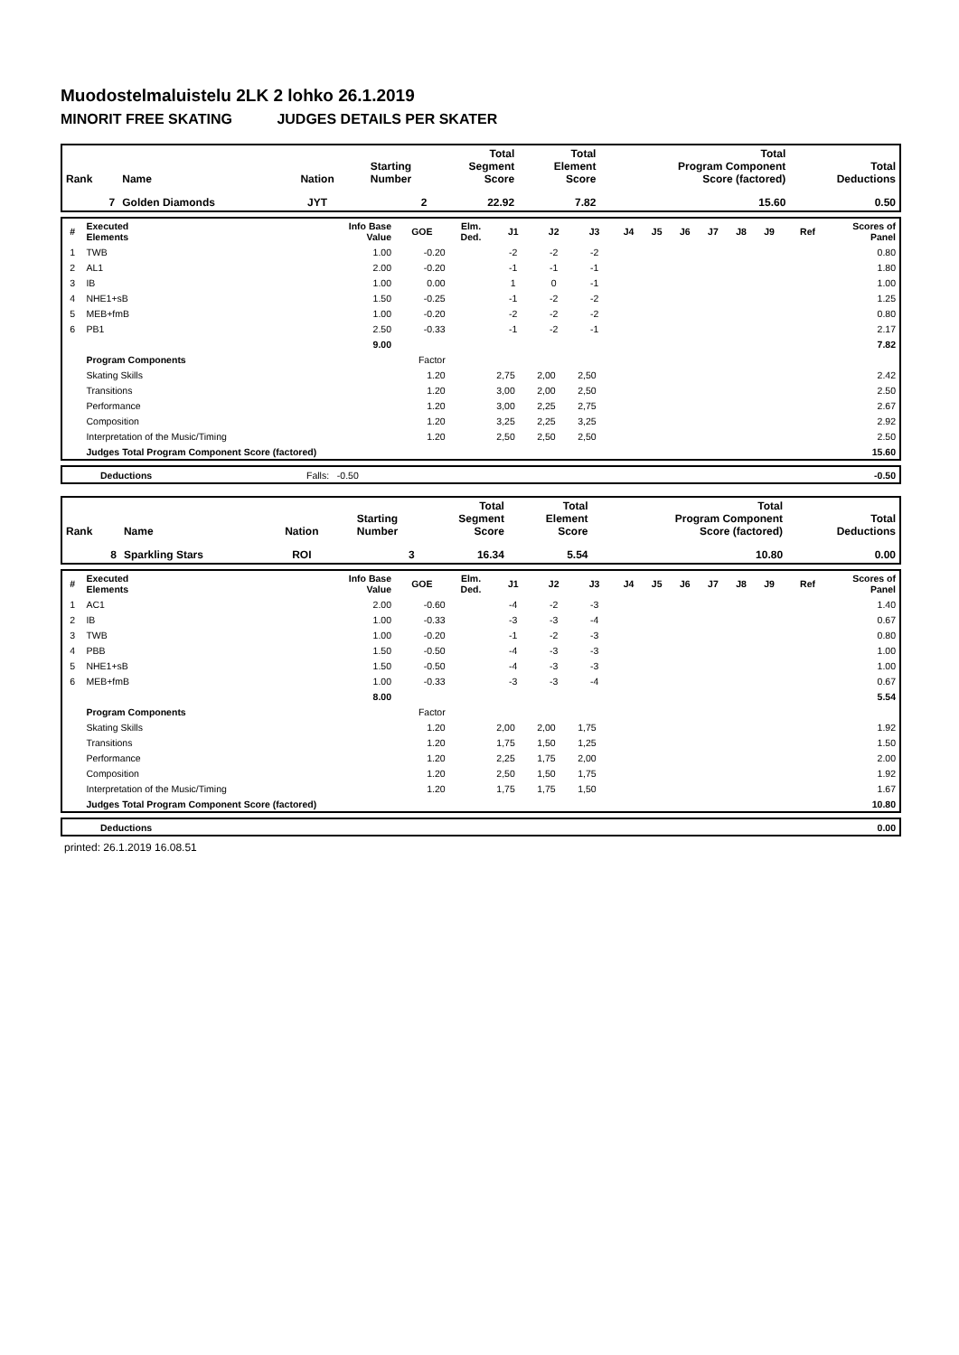Muodostelmaluistelu 2LK 2 lohko 26.1.2019
MINORIT FREE SKATING JUDGES DETAILS PER SKATER
| Rank | Name | Nation | Starting Number | Total Segment Score | Total Element Score | Total Program Component Score (factored) | Total Deductions |
| --- | --- | --- | --- | --- | --- | --- | --- |
| 7 | Golden Diamonds | JYT | 2 | 22.92 | 7.82 | 15.60 | 0.50 |
| # | Executed Elements | Info Base Value | GOE | Elm. Ded. | J1 | J2 | J3 | J4 | J5 | J6 | J7 | J8 | J9 | Ref | Scores of Panel |
| --- | --- | --- | --- | --- | --- | --- | --- | --- | --- | --- | --- | --- | --- | --- | --- |
| 1 | TWB | 1.00 | -0.20 | | -2 | -2 | -2 | | | | | | | | 0.80 |
| 2 | AL1 | 2.00 | -0.20 | | -1 | -1 | -1 | | | | | | | | 1.80 |
| 3 | IB | 1.00 | 0.00 | | 1 | 0 | -1 | | | | | | | | 1.00 |
| 4 | NHE1+sB | 1.50 | -0.25 | | -1 | -2 | -2 | | | | | | | | 1.25 |
| 5 | MEB+fmB | 1.00 | -0.20 | | -2 | -2 | -2 | | | | | | | | 0.80 |
| 6 | PB1 | 2.50 | -0.33 | | -1 | -2 | -1 | | | | | | | | 2.17 |
| | | 9.00 | | | | | | | | | | | | | 7.82 |
| | Program Components | | Factor | | | | | | | | | | | | |
| | Skating Skills | | 1.20 | | 2,75 | 2,00 | 2,50 | | | | | | | | 2.42 |
| | Transitions | | 1.20 | | 3,00 | 2,00 | 2,50 | | | | | | | | 2.50 |
| | Performance | | 1.20 | | 3,00 | 2,25 | 2,75 | | | | | | | | 2.67 |
| | Composition | | 1.20 | | 3,25 | 2,25 | 3,25 | | | | | | | | 2.92 |
| | Interpretation of the Music/Timing | | 1.20 | | 2,50 | 2,50 | 2,50 | | | | | | | | 2.50 |
| | Judges Total Program Component Score (factored) | | | | | | | | | | | | | | 15.60 |
| | Deductions | Falls: -0.50 | -0.50 |
| Rank | Name | Nation | Starting Number | Total Segment Score | Total Element Score | Total Program Component Score (factored) | Total Deductions |
| --- | --- | --- | --- | --- | --- | --- | --- |
| 8 | Sparkling Stars | ROI | 3 | 16.34 | 5.54 | 10.80 | 0.00 |
| # | Executed Elements | Info Base Value | GOE | Elm. Ded. | J1 | J2 | J3 | J4 | J5 | J6 | J7 | J8 | J9 | Ref | Scores of Panel |
| --- | --- | --- | --- | --- | --- | --- | --- | --- | --- | --- | --- | --- | --- | --- | --- |
| 1 | AC1 | 2.00 | -0.60 | | -4 | -2 | -3 | | | | | | | | 1.40 |
| 2 | IB | 1.00 | -0.33 | | -3 | -3 | -4 | | | | | | | | 0.67 |
| 3 | TWB | 1.00 | -0.20 | | -1 | -2 | -3 | | | | | | | | 0.80 |
| 4 | PBB | 1.50 | -0.50 | | -4 | -3 | -3 | | | | | | | | 1.00 |
| 5 | NHE1+sB | 1.50 | -0.50 | | -4 | -3 | -3 | | | | | | | | 1.00 |
| 6 | MEB+fmB | 1.00 | -0.33 | | -3 | -3 | -4 | | | | | | | | 0.67 |
| | | 8.00 | | | | | | | | | | | | | 5.54 |
| | Program Components | | Factor | | | | | | | | | | | | |
| | Skating Skills | | 1.20 | | 2,00 | 2,00 | 1,75 | | | | | | | | 1.92 |
| | Transitions | | 1.20 | | 1,75 | 1,50 | 1,25 | | | | | | | | 1.50 |
| | Performance | | 1.20 | | 2,25 | 1,75 | 2,00 | | | | | | | | 2.00 |
| | Composition | | 1.20 | | 2,50 | 1,50 | 1,75 | | | | | | | | 1.92 |
| | Interpretation of the Music/Timing | | 1.20 | | 1,75 | 1,75 | 1,50 | | | | | | | | 1.67 |
| | Judges Total Program Component Score (factored) | | | | | | | | | | | | | | 10.80 |
| | Deductions | 0.00 |
printed: 26.1.2019 16.08.51